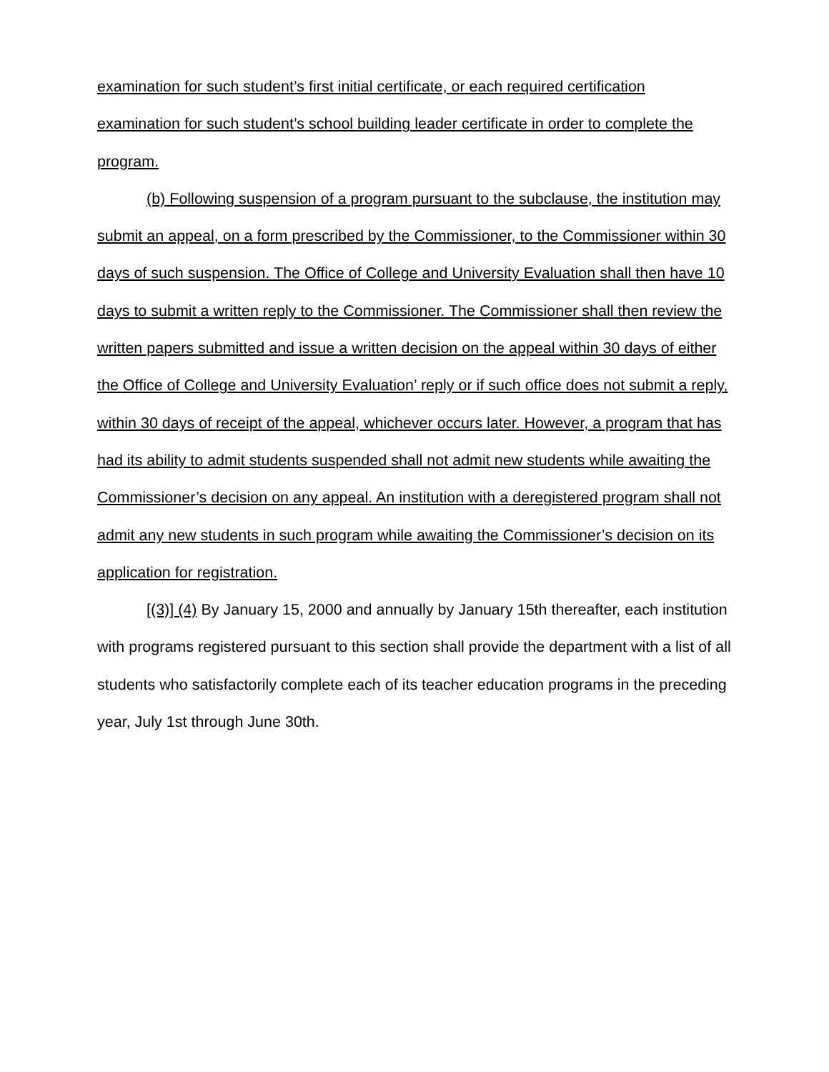examination for such student’s first initial certificate, or each required certification examination for such student’s school building leader certificate in order to complete the program.
(b) Following suspension of a program pursuant to the subclause, the institution may submit an appeal, on a form prescribed by the Commissioner, to the Commissioner within 30 days of such suspension. The Office of College and University Evaluation shall then have 10 days to submit a written reply to the Commissioner. The Commissioner shall then review the written papers submitted and issue a written decision on the appeal within 30 days of either the Office of College and University Evaluation’ reply or if such office does not submit a reply, within 30 days of receipt of the appeal, whichever occurs later. However, a program that has had its ability to admit students suspended shall not admit new students while awaiting the Commissioner’s decision on any appeal. An institution with a deregistered program shall not admit any new students in such program while awaiting the Commissioner’s decision on its application for registration.
[(3)] (4) By January 15, 2000 and annually by January 15th thereafter, each institution with programs registered pursuant to this section shall provide the department with a list of all students who satisfactorily complete each of its teacher education programs in the preceding year, July 1st through June 30th.